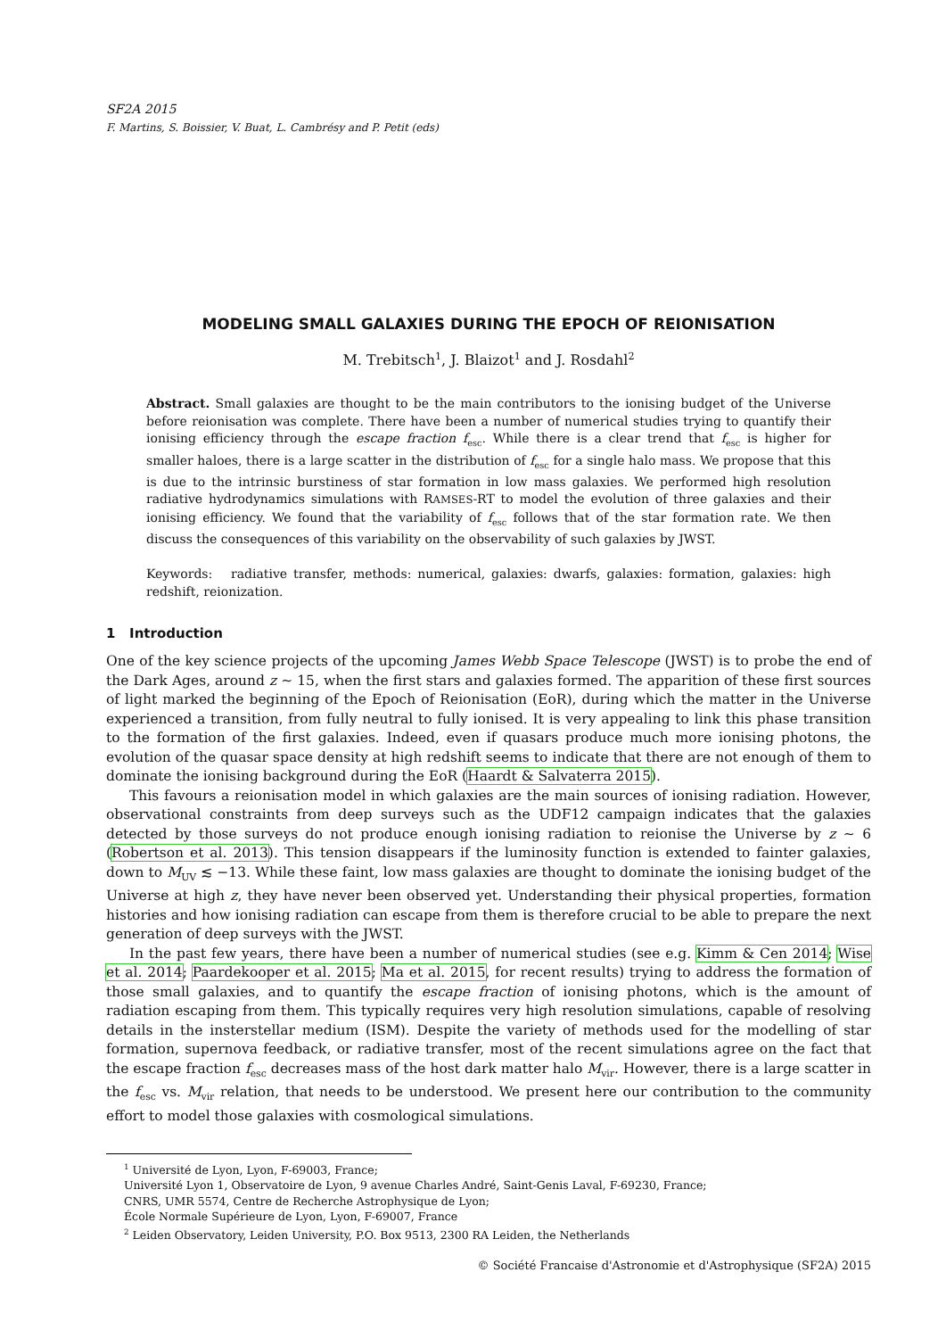SF2A 2015
F. Martins, S. Boissier, V. Buat, L. Cambrésy and P. Petit (eds)
MODELING SMALL GALAXIES DURING THE EPOCH OF REIONISATION
M. Trebitsch<sup>1</sup>, J. Blaizot<sup>1</sup> and J. Rosdahl<sup>2</sup>
Abstract. Small galaxies are thought to be the main contributors to the ionising budget of the Universe before reionisation was complete. There have been a number of numerical studies trying to quantify their ionising efficiency through the escape fraction f<sub>esc</sub>. While there is a clear trend that f<sub>esc</sub> is higher for smaller haloes, there is a large scatter in the distribution of f<sub>esc</sub> for a single halo mass. We propose that this is due to the intrinsic burstiness of star formation in low mass galaxies. We performed high resolution radiative hydrodynamics simulations with RAMSES-RT to model the evolution of three galaxies and their ionising efficiency. We found that the variability of f<sub>esc</sub> follows that of the star formation rate. We then discuss the consequences of this variability on the observability of such galaxies by JWST.
Keywords: radiative transfer, methods: numerical, galaxies: dwarfs, galaxies: formation, galaxies: high redshift, reionization.
1 Introduction
One of the key science projects of the upcoming James Webb Space Telescope (JWST) is to probe the end of the Dark Ages, around z ∼ 15, when the first stars and galaxies formed. The apparition of these first sources of light marked the beginning of the Epoch of Reionisation (EoR), during which the matter in the Universe experienced a transition, from fully neutral to fully ionised. It is very appealing to link this phase transition to the formation of the first galaxies. Indeed, even if quasars produce much more ionising photons, the evolution of the quasar space density at high redshift seems to indicate that there are not enough of them to dominate the ionising background during the EoR (Haardt & Salvaterra 2015).
This favours a reionisation model in which galaxies are the main sources of ionising radiation. However, observational constraints from deep surveys such as the UDF12 campaign indicates that the galaxies detected by those surveys do not produce enough ionising radiation to reionise the Universe by z ∼ 6 (Robertson et al. 2013). This tension disappears if the luminosity function is extended to fainter galaxies, down to M<sub>UV</sub> ≲ −13. While these faint, low mass galaxies are thought to dominate the ionising budget of the Universe at high z, they have never been observed yet. Understanding their physical properties, formation histories and how ionising radiation can escape from them is therefore crucial to be able to prepare the next generation of deep surveys with the JWST.
In the past few years, there have been a number of numerical studies (see e.g. Kimm & Cen 2014; Wise et al. 2014; Paardekooper et al. 2015; Ma et al. 2015, for recent results) trying to address the formation of those small galaxies, and to quantify the escape fraction of ionising photons, which is the amount of radiation escaping from them. This typically requires very high resolution simulations, capable of resolving details in the insterstellar medium (ISM). Despite the variety of methods used for the modelling of star formation, supernova feedback, or radiative transfer, most of the recent simulations agree on the fact that the escape fraction f<sub>esc</sub> decreases mass of the host dark matter halo M<sub>vir</sub>. However, there is a large scatter in the f<sub>esc</sub> vs. M<sub>vir</sub> relation, that needs to be understood. We present here our contribution to the community effort to model those galaxies with cosmological simulations.
<sup>1</sup> Université de Lyon, Lyon, F-69003, France;
Université Lyon 1, Observatoire de Lyon, 9 avenue Charles André, Saint-Genis Laval, F-69230, France;
CNRS, UMR 5574, Centre de Recherche Astrophysique de Lyon;
École Normale Supérieure de Lyon, Lyon, F-69007, France
<sup>2</sup> Leiden Observatory, Leiden University, P.O. Box 9513, 2300 RA Leiden, the Netherlands
© Société Francaise d'Astronomie et d'Astrophysique (SF2A) 2015